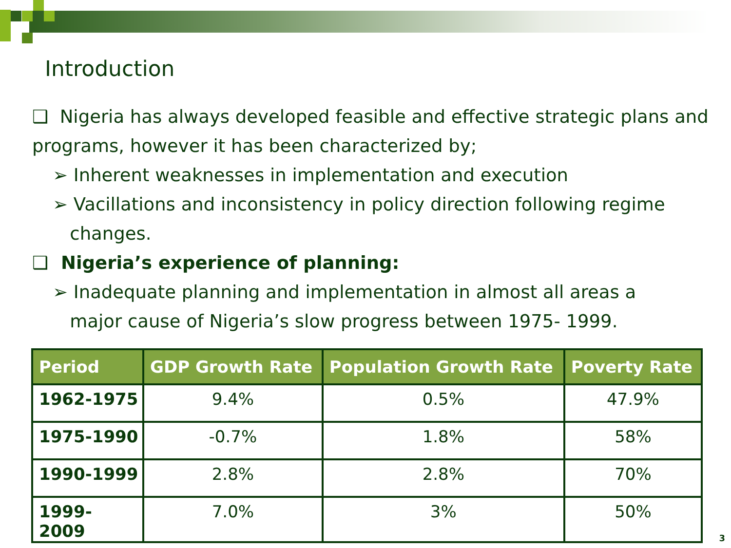Introduction
❑ Nigeria has always developed feasible and effective strategic plans and programs, however it has been characterized by;
➢ Inherent weaknesses in implementation and execution
➢ Vacillations and inconsistency in policy direction following regime
changes.
❑ Nigeria’s experience of planning:
➢ Inadequate planning and implementation in almost all areas a
major cause of Nigeria’s slow progress between 1975- 1999.
| Period | GDP Growth Rate | Population Growth Rate | Poverty Rate |
| --- | --- | --- | --- |
| 1962-1975 | 9.4% | 0.5% | 47.9% |
| 1975-1990 | -0.7% | 1.8% | 58% |
| 1990-1999 | 2.8% | 2.8% | 70% |
| 1999- 2009 | 7.0% | 3% | 50% |
3